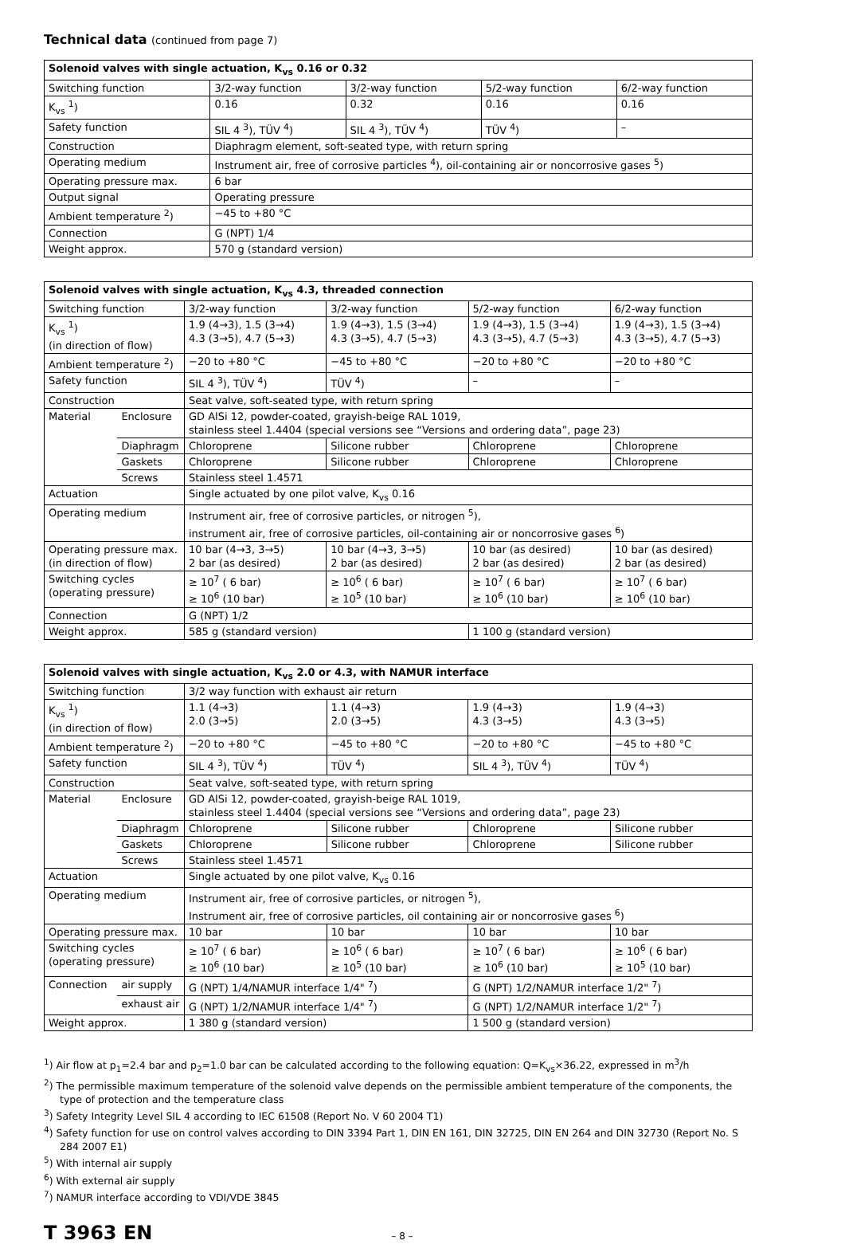Technical data (continued from page 7)
| Solenoid valves with single actuation, K<sub>vs</sub> 0.16 or 0.32 | | | | |
| --- | --- | --- | --- | --- |
| Switching function | 3/2-way function | 3/2-way function | 5/2-way function | 6/2-way function |
| K<sub>vs</sub> <sup>1</sup>) | 0.16 | 0.32 | 0.16 | 0.16 |
| Safety function | SIL 4 <sup>3</sup>), TÜV <sup>4</sup>) | SIL 4 <sup>3</sup>), TÜV <sup>4</sup>) | TÜV <sup>4</sup>) | – |
| Construction | Diaphragm element, soft-seated type, with return spring | | | |
| Operating medium | Instrument air, free of corrosive particles <sup>4</sup>), oil-containing air or noncorrosive gases <sup>5</sup>) | | | |
| Operating pressure max. | 6 bar | | | |
| Output signal | Operating pressure | | | |
| Ambient temperature <sup>2</sup>) | −45 to +80 °C | | | |
| Connection | G (NPT) 1/4 | | | |
| Weight approx. | 570 g (standard version) | | | |
| Solenoid valves with single actuation, K<sub>vs</sub> 4.3, threaded connection | | | | | |
| --- | --- | --- | --- | --- | --- |
| Switching function | | 3/2-way function | 3/2-way function | 5/2-way function | 6/2-way function |
| K<sub>vs</sub> <sup>1</sup>) (in direction of flow) | | 1.9 (4→3), 1.5 (3→4) 4.3 (3→5), 4.7 (5→3) | 1.9 (4→3), 1.5 (3→4) 4.3 (3→5), 4.7 (5→3) | 1.9 (4→3), 1.5 (3→4) 4.3 (3→5), 4.7 (5→3) | 1.9 (4→3), 1.5 (3→4) 4.3 (3→5), 4.7 (5→3) |
| Ambient temperature <sup>2</sup>) | | −20 to +80 °C | −45 to +80 °C | −20 to +80 °C | −20 to +80 °C |
| Safety function | | SIL 4 <sup>3</sup>), TÜV <sup>4</sup>) | TÜV <sup>4</sup>) | – | – |
| Construction | | Seat valve, soft-seated type, with return spring | | | |
| Material | Enclosure | GD AlSi 12, powder-coated, grayish-beige RAL 1019, stainless steel 1.4404 (special versions see “Versions and ordering data”, page 23) | | | |
| | Diaphragm | Chloroprene | Silicone rubber | Chloroprene | Chloroprene |
| | Gaskets | Chloroprene | Silicone rubber | Chloroprene | Chloroprene |
| | Screws | Stainless steel 1.4571 | | | |
| Actuation | | Single actuated by one pilot valve, K<sub>vs</sub> 0.16 | | | |
| Operating medium | | Instrument air, free of corrosive particles, or nitrogen <sup>5</sup>), instrument air, free of corrosive particles, oil-containing air or noncorrosive gases <sup>6</sup>) | | | |
| Operating pressure max. (in direction of flow) | | 10 bar (4→3, 3→5) 2 bar (as desired) | 10 bar (4→3, 3→5) 2 bar (as desired) | 10 bar (as desired) 2 bar (as desired) | 10 bar (as desired) 2 bar (as desired) |
| Switching cycles (operating pressure) | | ≥ 10<sup>7</sup> ( 6 bar) ≥ 10<sup>6</sup> (10 bar) | ≥ 10<sup>6</sup> ( 6 bar) ≥ 10<sup>5</sup> (10 bar) | ≥ 10<sup>7</sup> ( 6 bar) ≥ 10<sup>6</sup> (10 bar) | ≥ 10<sup>7</sup> ( 6 bar) ≥ 10<sup>6</sup> (10 bar) |
| Connection | | G (NPT) 1/2 | | | |
| Weight approx. | | 585 g (standard version) | | 1 100 g (standard version) | |
| Solenoid valves with single actuation, K<sub>vs</sub> 2.0 or 4.3, with NAMUR interface | | | | | |
| --- | --- | --- | --- | --- | --- |
| Switching function | | 3/2 way function with exhaust air return | | | |
| K<sub>vs</sub> <sup>1</sup>) (in direction of flow) | | 1.1 (4→3) 2.0 (3→5) | 1.1 (4→3) 2.0 (3→5) | 1.9 (4→3) 4.3 (3→5) | 1.9 (4→3) 4.3 (3→5) |
| Ambient temperature <sup>2</sup>) | | −20 to +80 °C | −45 to +80 °C | −20 to +80 °C | −45 to +80 °C |
| Safety function | | SIL 4 <sup>3</sup>), TÜV <sup>4</sup>) | TÜV <sup>4</sup>) | SIL 4 <sup>3</sup>), TÜV <sup>4</sup>) | TÜV <sup>4</sup>) |
| Construction | | Seat valve, soft-seated type, with return spring | | | |
| Material | Enclosure | GD AlSi 12, powder-coated, grayish-beige RAL 1019, stainless steel 1.4404 (special versions see “Versions and ordering data”, page 23) | | | |
| | Diaphragm | Chloroprene | Silicone rubber | Chloroprene | Silicone rubber |
| | Gaskets | Chloroprene | Silicone rubber | Chloroprene | Silicone rubber |
| | Screws | Stainless steel 1.4571 | | | |
| Actuation | | Single actuated by one pilot valve, K<sub>vs</sub> 0.16 | | | |
| Operating medium | | Instrument air, free of corrosive particles, or nitrogen <sup>5</sup>), Instrument air, free of corrosive particles, oil containing air or noncorrosive gases <sup>6</sup>) | | | |
| Operating pressure max. | | 10 bar | 10 bar | 10 bar | 10 bar |
| Switching cycles (operating pressure) | | ≥ 10<sup>7</sup> ( 6 bar) ≥ 10<sup>6</sup> (10 bar) | ≥ 10<sup>6</sup> ( 6 bar) ≥ 10<sup>5</sup> (10 bar) | ≥ 10<sup>7</sup> ( 6 bar) ≥ 10<sup>6</sup> (10 bar) | ≥ 10<sup>6</sup> ( 6 bar) ≥ 10<sup>5</sup> (10 bar) |
| Connection | air supply | G (NPT) 1/4/NAMUR interface 1/4" <sup>7</sup>) | | G (NPT) 1/2/NAMUR interface 1/2" <sup>7</sup>) | |
| | exhaust air | G (NPT) 1/2/NAMUR interface 1/4" <sup>7</sup>) | | G (NPT) 1/2/NAMUR interface 1/2" <sup>7</sup>) | |
| Weight approx. | | 1 380 g (standard version) | | 1 500 g (standard version) | |
<sup>1</sup>) Air flow at p<sub>1</sub>=2.4 bar and p<sub>2</sub>=1.0 bar can be calculated according to the following equation: Q=K<sub>vs</sub>×36.22, expressed in m<sup>3</sup>/h
<sup>2</sup>) The permissible maximum temperature of the solenoid valve depends on the permissible ambient temperature of the components, the type of protection and the temperature class
<sup>3</sup>) Safety Integrity Level SIL 4 according to IEC 61508 (Report No. V 60 2004 T1)
<sup>4</sup>) Safety function for use on control valves according to DIN 3394 Part 1, DIN EN 161, DIN 32725, DIN EN 264 and DIN 32730 (Report No. S 284 2007 E1)
<sup>5</sup>) With internal air supply
<sup>6</sup>) With external air supply
<sup>7</sup>) NAMUR interface according to VDI/VDE 3845
T 3963 EN – 8 –